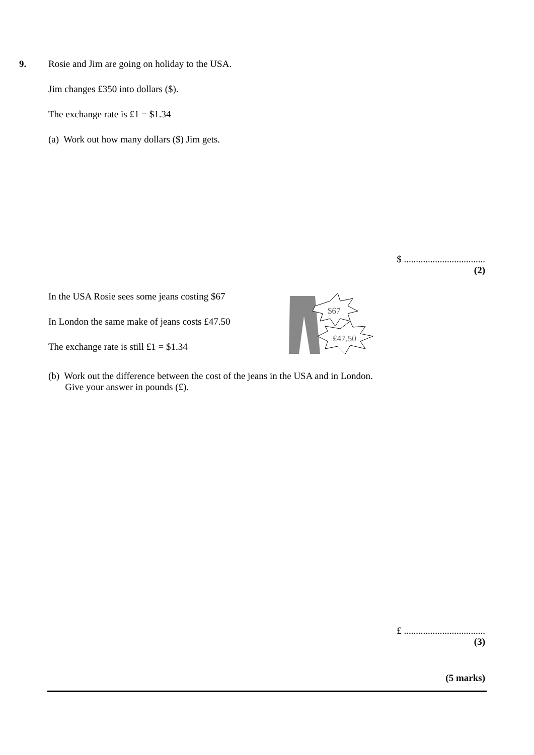9. Rosie and Jim are going on holiday to the USA.
Jim changes £350 into dollars ($).
The exchange rate is £1 = $1.34
(a) Work out how many dollars ($) Jim gets.
$ ..................................
(2)
In the USA Rosie sees some jeans costing $67
In London the same make of jeans costs £47.50
The exchange rate is still £1 = $1.34
$67
£47.50
(b) Work out the difference between the cost of the jeans in the USA and in London.
Give your answer in pounds (£).
£ ..................................
(3)
(5 marks)